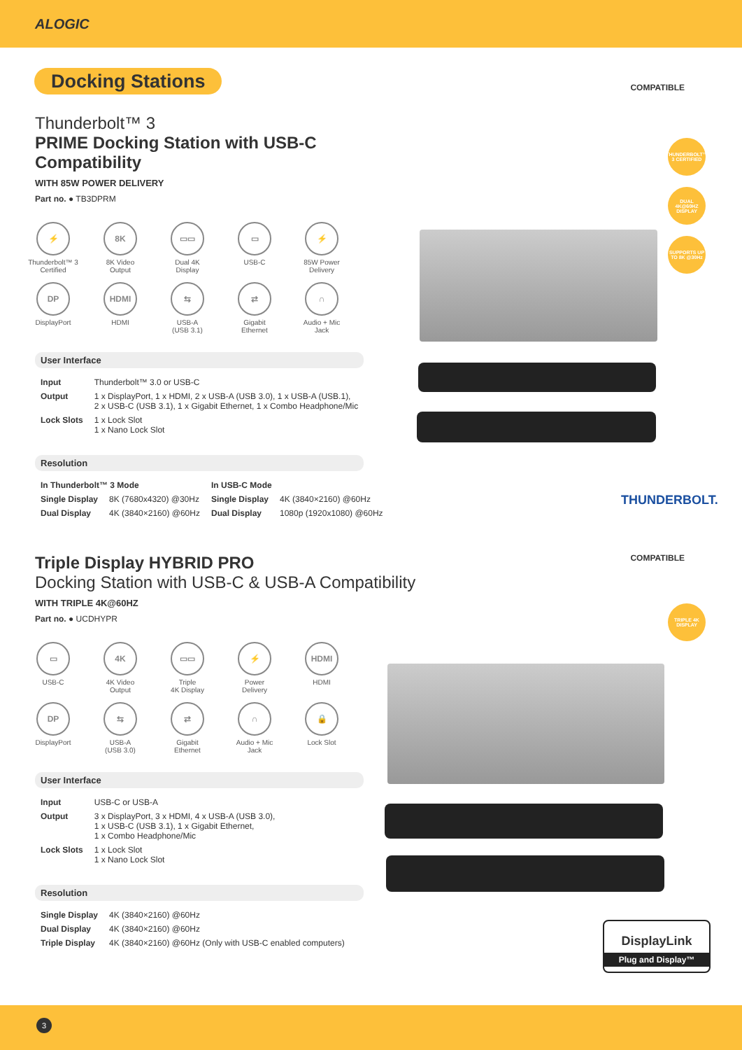ALOGIC
Docking Stations COMPATIBLE
THUNDERBOLT™ 3 CERTIFIED
DUAL 4K@60HZ DISPLAY
SUPPORTS UP TO 8K @30Hz
THUNDERBOLT.
Thunderbolt™ 3
PRIME Docking Station with USB-C Compatibility
WITH 85W POWER DELIVERY
Part no. ● TB3DPRM
⚡
Thunderbolt™ 3
Certified
8K
8K Video
Output
▭▭
Dual 4K
Display
▭
USB-C
⚡
85W Power
Delivery
DP
DisplayPort
HDMI
HDMI
⇆
USB-A
(USB 3.1)
⇄
Gigabit
Ethernet
∩
Audio + Mic
Jack
User Interface
| Input | Thunderbolt™ 3.0 or USB-C |
| Output | 1 x DisplayPort, 1 x HDMI, 2 x USB-A (USB 3.0), 1 x USB-A (USB.1), 2 x USB-C (USB 3.1), 1 x Gigabit Ethernet, 1 x Combo Headphone/Mic |
| Lock Slots | 1 x Lock Slot 1 x Nano Lock Slot |
Resolution
| In Thunderbolt™ 3 Mode | | In USB-C Mode | |
| --- | --- | --- | --- |
| Single Display | 8K (7680x4320) @30Hz | Single Display | 4K (3840×2160) @60Hz |
| Dual Display | 4K (3840×2160) @60Hz | Dual Display | 1080p (1920x1080) @60Hz |
COMPATIBLE
TRIPLE 4K DISPLAY
DisplayLink
Plug and Display™
Triple Display HYBRID PRO
Docking Station with USB-C & USB-A Compatibility
WITH TRIPLE 4K@60HZ
Part no. ● UCDHYPR
▭
USB-C
4K
4K Video
Output
▭▭
Triple
4K Display
⚡
Power
Delivery
HDMI
HDMI
DP
DisplayPort
⇆
USB-A
(USB 3.0)
⇄
Gigabit
Ethernet
∩
Audio + Mic
Jack
🔒
Lock Slot
User Interface
| Input | USB-C or USB-A |
| Output | 3 x DisplayPort, 3 x HDMI, 4 x USB-A (USB 3.0), 1 x USB-C (USB 3.1), 1 x Gigabit Ethernet, 1 x Combo Headphone/Mic |
| Lock Slots | 1 x Lock Slot 1 x Nano Lock Slot |
Resolution
| Single Display | 4K (3840×2160) @60Hz |
| Dual Display | 4K (3840×2160) @60Hz |
| Triple Display | 4K (3840×2160) @60Hz (Only with USB-C enabled computers) |
3